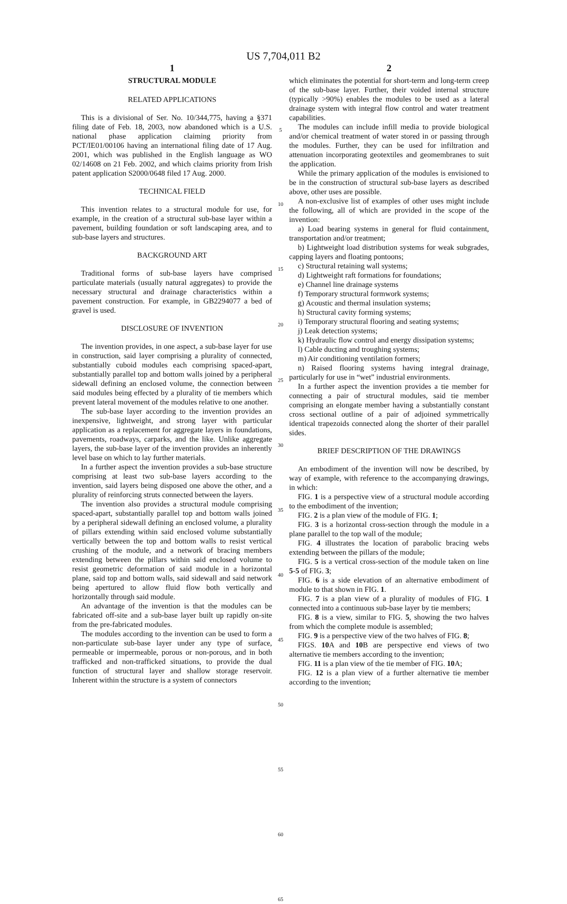US 7,704,011 B2
1
STRUCTURAL MODULE
RELATED APPLICATIONS
This is a divisional of Ser. No. 10/344,775, having a §371 filing date of Feb. 18, 2003, now abandoned which is a U.S. national phase application claiming priority from PCT/IE01/00106 having an international filing date of 17 Aug. 2001, which was published in the English language as WO 02/14608 on 21 Feb. 2002, and which claims priority from Irish patent application S2000/0648 filed 17 Aug. 2000.
TECHNICAL FIELD
This invention relates to a structural module for use, for example, in the creation of a structural sub-base layer within a pavement, building foundation or soft landscaping area, and to sub-base layers and structures.
BACKGROUND ART
Traditional forms of sub-base layers have comprised particulate materials (usually natural aggregates) to provide the necessary structural and drainage characteristics within a pavement construction. For example, in GB2294077 a bed of gravel is used.
DISCLOSURE OF INVENTION
The invention provides, in one aspect, a sub-base layer for use in construction, said layer comprising a plurality of connected, substantially cuboid modules each comprising spaced-apart, substantially parallel top and bottom walls joined by a peripheral sidewall defining an enclosed volume, the connection between said modules being effected by a plurality of tie members which prevent lateral movement of the modules relative to one another.
The sub-base layer according to the invention provides an inexpensive, lightweight, and strong layer with particular application as a replacement for aggregate layers in foundations, pavements, roadways, carparks, and the like. Unlike aggregate layers, the sub-base layer of the invention provides an inherently level base on which to lay further materials.
In a further aspect the invention provides a sub-base structure comprising at least two sub-base layers according to the invention, said layers being disposed one above the other, and a plurality of reinforcing struts connected between the layers.
The invention also provides a structural module comprising spaced-apart, substantially parallel top and bottom walls joined by a peripheral sidewall defining an enclosed volume, a plurality of pillars extending within said enclosed volume substantially vertically between the top and bottom walls to resist vertical crushing of the module, and a network of bracing members extending between the pillars within said enclosed volume to resist geometric deformation of said module in a horizontal plane, said top and bottom walls, said sidewall and said network being apertured to allow fluid flow both vertically and horizontally through said module.
An advantage of the invention is that the modules can be fabricated off-site and a sub-base layer built up rapidly on-site from the pre-fabricated modules.
The modules according to the invention can be used to form a non-particulate sub-base layer under any type of surface, permeable or impermeable, porous or non-porous, and in both trafficked and non-trafficked situations, to provide the dual function of structural layer and shallow storage reservoir. Inherent within the structure is a system of connectors
5
10
15
20
25
30
35
40
45
50
55
60
65
2
which eliminates the potential for short-term and long-term creep of the sub-base layer. Further, their voided internal structure (typically >90%) enables the modules to be used as a lateral drainage system with integral flow control and water treatment capabilities.
The modules can include infill media to provide biological and/or chemical treatment of water stored in or passing through the modules. Further, they can be used for infiltration and attenuation incorporating geotextiles and geomembranes to suit the application.
While the primary application of the modules is envisioned to be in the construction of structural sub-base layers as described above, other uses are possible.
A non-exclusive list of examples of other uses might include the following, all of which are provided in the scope of the invention:
a) Load bearing systems in general for fluid containment, transportation and/or treatment;
b) Lightweight load distribution systems for weak subgrades, capping layers and floating pontoons;
c) Structural retaining wall systems;
d) Lightweight raft formations for foundations;
e) Channel line drainage systems
f) Temporary structural formwork systems;
g) Acoustic and thermal insulation systems;
h) Structural cavity forming systems;
i) Temporary structural flooring and seating systems;
j) Leak detection systems;
k) Hydraulic flow control and energy dissipation systems;
l) Cable ducting and troughing systems;
m) Air conditioning ventilation formers;
n) Raised flooring systems having integral drainage, particularly for use in “wet” industrial environments.
In a further aspect the invention provides a tie member for connecting a pair of structural modules, said tie member comprising an elongate member having a substantially constant cross sectional outline of a pair of adjoined symmetrically identical trapezoids connected along the shorter of their parallel sides.
BRIEF DESCRIPTION OF THE DRAWINGS
An embodiment of the invention will now be described, by way of example, with reference to the accompanying drawings, in which:
FIG. 1 is a perspective view of a structural module according to the embodiment of the invention;
FIG. 2 is a plan view of the module of FIG. 1;
FIG. 3 is a horizontal cross-section through the module in a plane parallel to the top wall of the module;
FIG. 4 illustrates the location of parabolic bracing webs extending between the pillars of the module;
FIG. 5 is a vertical cross-section of the module taken on line 5-5 of FIG. 3;
FIG. 6 is a side elevation of an alternative embodiment of module to that shown in FIG. 1.
FIG. 7 is a plan view of a plurality of modules of FIG. 1 connected into a continuous sub-base layer by tie members;
FIG. 8 is a view, similar to FIG. 5, showing the two halves from which the complete module is assembled;
FIG. 9 is a perspective view of the two halves of FIG. 8;
FIGS. 10 A and 10 B are perspective end views of two alternative tie members according to the invention;
FIG. 11 is a plan view of the tie member of FIG. 10 A;
FIG. 12 is a plan view of a further alternative tie member according to the invention;